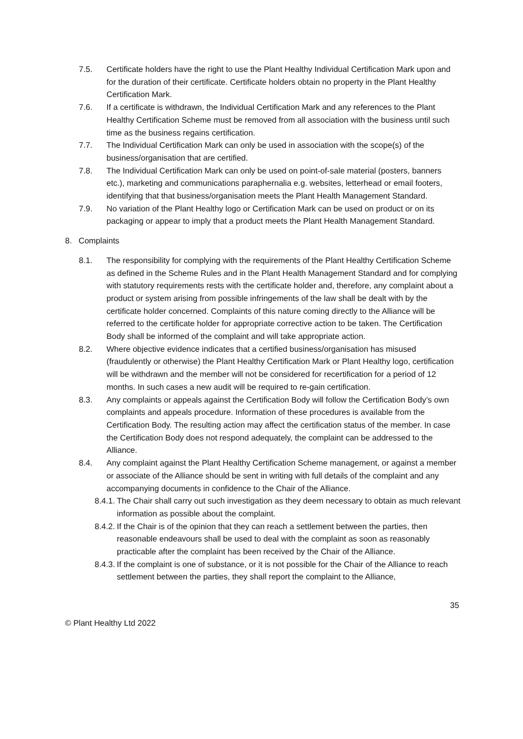7.5. Certificate holders have the right to use the Plant Healthy Individual Certification Mark upon and for the duration of their certificate. Certificate holders obtain no property in the Plant Healthy Certification Mark.
7.6. If a certificate is withdrawn, the Individual Certification Mark and any references to the Plant Healthy Certification Scheme must be removed from all association with the business until such time as the business regains certification.
7.7. The Individual Certification Mark can only be used in association with the scope(s) of the business/organisation that are certified.
7.8. The Individual Certification Mark can only be used on point-of-sale material (posters, banners etc.), marketing and communications paraphernalia e.g. websites, letterhead or email footers, identifying that that business/organisation meets the Plant Health Management Standard.
7.9. No variation of the Plant Healthy logo or Certification Mark can be used on product or on its packaging or appear to imply that a product meets the Plant Health Management Standard.
8. Complaints
8.1. The responsibility for complying with the requirements of the Plant Healthy Certification Scheme as defined in the Scheme Rules and in the Plant Health Management Standard and for complying with statutory requirements rests with the certificate holder and, therefore, any complaint about a product or system arising from possible infringements of the law shall be dealt with by the certificate holder concerned. Complaints of this nature coming directly to the Alliance will be referred to the certificate holder for appropriate corrective action to be taken. The Certification Body shall be informed of the complaint and will take appropriate action.
8.2. Where objective evidence indicates that a certified business/organisation has misused (fraudulently or otherwise) the Plant Healthy Certification Mark or Plant Healthy logo, certification will be withdrawn and the member will not be considered for recertification for a period of 12 months. In such cases a new audit will be required to re-gain certification.
8.3. Any complaints or appeals against the Certification Body will follow the Certification Body’s own complaints and appeals procedure. Information of these procedures is available from the Certification Body. The resulting action may affect the certification status of the member. In case the Certification Body does not respond adequately, the complaint can be addressed to the Alliance.
8.4. Any complaint against the Plant Healthy Certification Scheme management, or against a member or associate of the Alliance should be sent in writing with full details of the complaint and any accompanying documents in confidence to the Chair of the Alliance.
8.4.1. The Chair shall carry out such investigation as they deem necessary to obtain as much relevant information as possible about the complaint.
8.4.2. If the Chair is of the opinion that they can reach a settlement between the parties, then reasonable endeavours shall be used to deal with the complaint as soon as reasonably practicable after the complaint has been received by the Chair of the Alliance.
8.4.3. If the complaint is one of substance, or it is not possible for the Chair of the Alliance to reach settlement between the parties, they shall report the complaint to the Alliance,
35
© Plant Healthy Ltd 2022